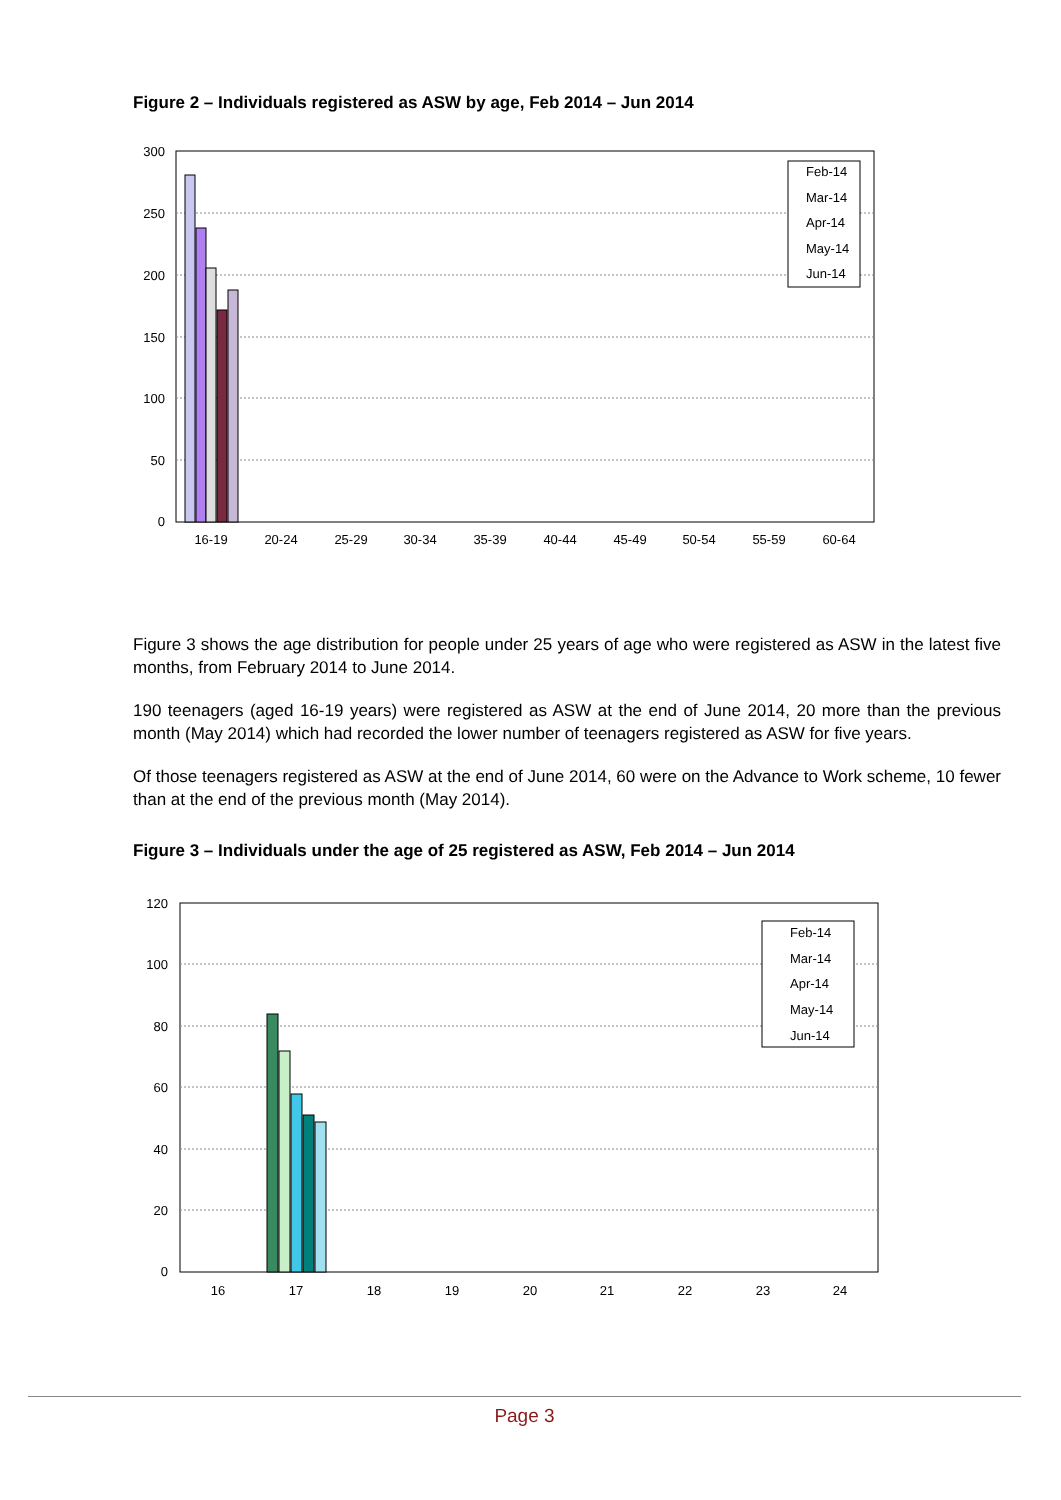Figure 2 – Individuals registered as ASW by age, Feb 2014 – Jun 2014
300
250
200
150
100
50
0
16-19
20-24
25-29
30-34
35-39
40-44
45-49
50-54
55-59
60-64
Feb-14
Mar-14
Apr-14
May-14
Jun-14
Figure 3 shows the age distribution for people under 25 years of age who were registered as ASW in the latest five months, from February 2014 to June 2014.
190 teenagers (aged 16-19 years) were registered as ASW at the end of June 2014, 20 more than the previous month (May 2014) which had recorded the lower number of teenagers registered as ASW for five years.
Of those teenagers registered as ASW at the end of June 2014, 60 were on the Advance to Work scheme, 10 fewer than at the end of the previous month (May 2014).
Figure 3 – Individuals under the age of 25 registered as ASW, Feb 2014 – Jun 2014
120
100
80
60
40
20
0
16
17
18
19
20
21
22
23
24
Feb-14
Mar-14
Apr-14
May-14
Jun-14
Page 3